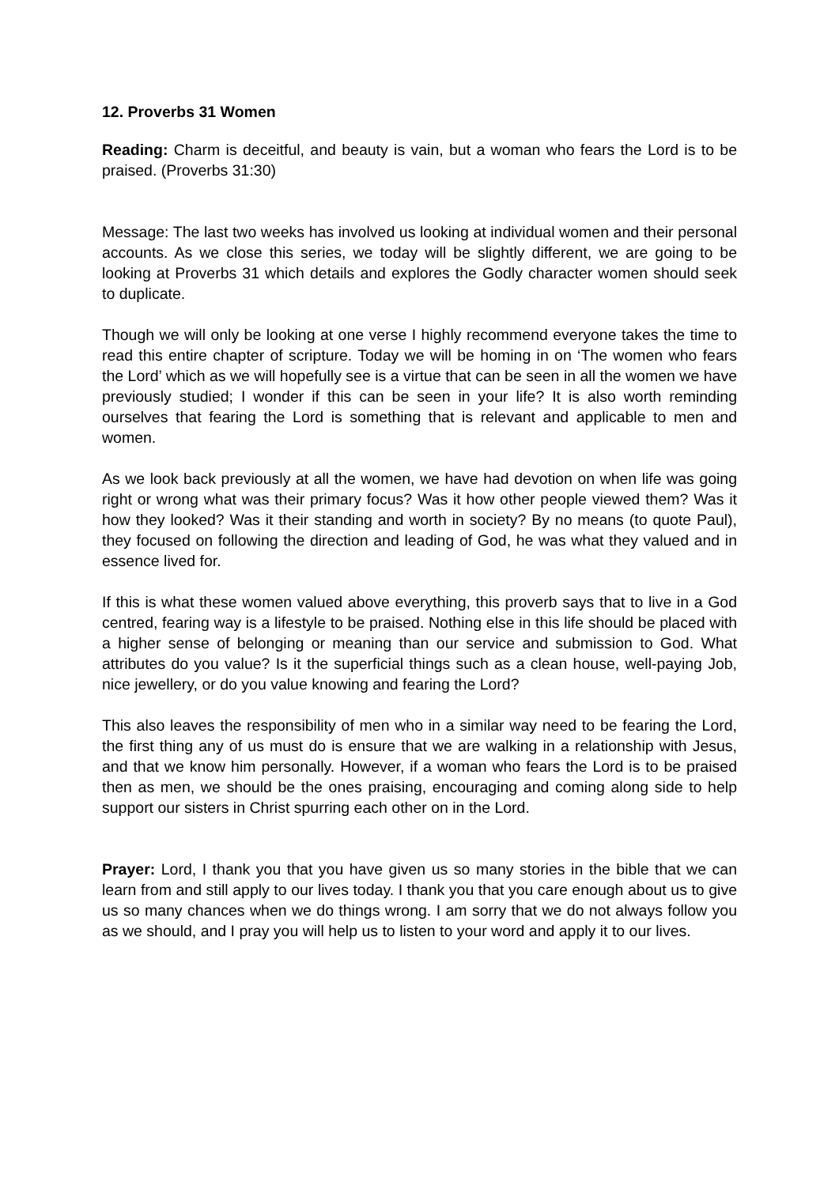12. Proverbs 31 Women
Reading: Charm is deceitful, and beauty is vain, but a woman who fears the Lord is to be praised. (Proverbs 31:30)
Message: The last two weeks has involved us looking at individual women and their personal accounts. As we close this series, we today will be slightly different, we are going to be looking at Proverbs 31 which details and explores the Godly character women should seek to duplicate.
Though we will only be looking at one verse I highly recommend everyone takes the time to read this entire chapter of scripture. Today we will be homing in on ‘The women who fears the Lord’ which as we will hopefully see is a virtue that can be seen in all the women we have previously studied; I wonder if this can be seen in your life? It is also worth reminding ourselves that fearing the Lord is something that is relevant and applicable to men and women.
As we look back previously at all the women, we have had devotion on when life was going right or wrong what was their primary focus? Was it how other people viewed them? Was it how they looked? Was it their standing and worth in society? By no means (to quote Paul), they focused on following the direction and leading of God, he was what they valued and in essence lived for.
If this is what these women valued above everything, this proverb says that to live in a God centred, fearing way is a lifestyle to be praised. Nothing else in this life should be placed with a higher sense of belonging or meaning than our service and submission to God. What attributes do you value? Is it the superficial things such as a clean house, well-paying Job, nice jewellery, or do you value knowing and fearing the Lord?
This also leaves the responsibility of men who in a similar way need to be fearing the Lord, the first thing any of us must do is ensure that we are walking in a relationship with Jesus, and that we know him personally. However, if a woman who fears the Lord is to be praised then as men, we should be the ones praising, encouraging and coming along side to help support our sisters in Christ spurring each other on in the Lord.
Prayer: Lord, I thank you that you have given us so many stories in the bible that we can learn from and still apply to our lives today. I thank you that you care enough about us to give us so many chances when we do things wrong. I am sorry that we do not always follow you as we should, and I pray you will help us to listen to your word and apply it to our lives.